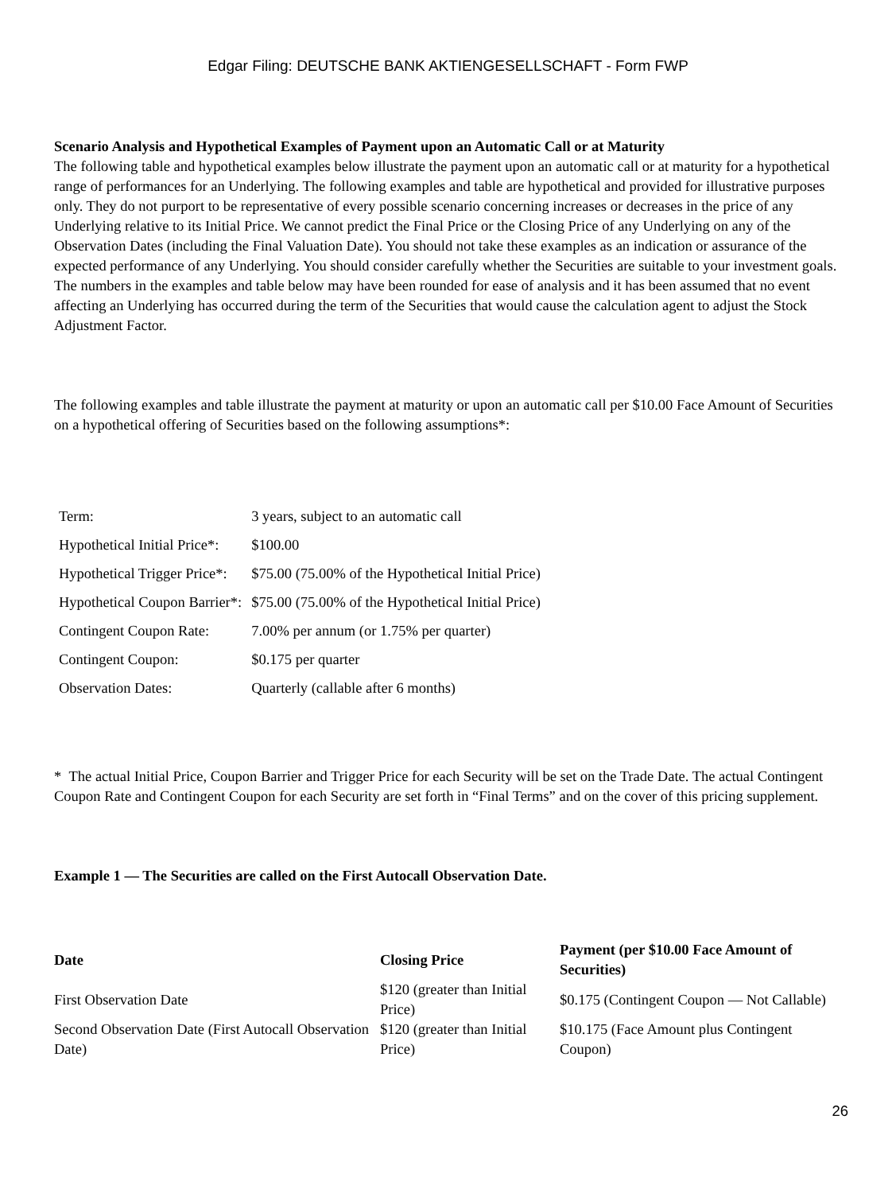Edgar Filing: DEUTSCHE BANK AKTIENGESELLSCHAFT - Form FWP
Scenario Analysis and Hypothetical Examples of Payment upon an Automatic Call or at Maturity
The following table and hypothetical examples below illustrate the payment upon an automatic call or at maturity for a hypothetical range of performances for an Underlying. The following examples and table are hypothetical and provided for illustrative purposes only. They do not purport to be representative of every possible scenario concerning increases or decreases in the price of any Underlying relative to its Initial Price. We cannot predict the Final Price or the Closing Price of any Underlying on any of the Observation Dates (including the Final Valuation Date). You should not take these examples as an indication or assurance of the expected performance of any Underlying. You should consider carefully whether the Securities are suitable to your investment goals. The numbers in the examples and table below may have been rounded for ease of analysis and it has been assumed that no event affecting an Underlying has occurred during the term of the Securities that would cause the calculation agent to adjust the Stock Adjustment Factor.
The following examples and table illustrate the payment at maturity or upon an automatic call per $10.00 Face Amount of Securities on a hypothetical offering of Securities based on the following assumptions*:
| Term: | 3 years, subject to an automatic call |
| Hypothetical Initial Price*: | $100.00 |
| Hypothetical Trigger Price*: | $75.00 (75.00% of the Hypothetical Initial Price) |
| Hypothetical Coupon Barrier*: | $75.00 (75.00% of the Hypothetical Initial Price) |
| Contingent Coupon Rate: | 7.00% per annum (or 1.75% per quarter) |
| Contingent Coupon: | $0.175 per quarter |
| Observation Dates: | Quarterly (callable after 6 months) |
* The actual Initial Price, Coupon Barrier and Trigger Price for each Security will be set on the Trade Date. The actual Contingent Coupon Rate and Contingent Coupon for each Security are set forth in “Final Terms” and on the cover of this pricing supplement.
Example 1 — The Securities are called on the First Autocall Observation Date.
| Date | Closing Price | Payment (per $10.00 Face Amount of Securities) |
| --- | --- | --- |
| First Observation Date | $120 (greater than Initial Price) | $0.175 (Contingent Coupon — Not Callable) |
| Second Observation Date (First Autocall Observation Date) | $120 (greater than Initial Price) | $10.175 (Face Amount plus Contingent Coupon) |
26